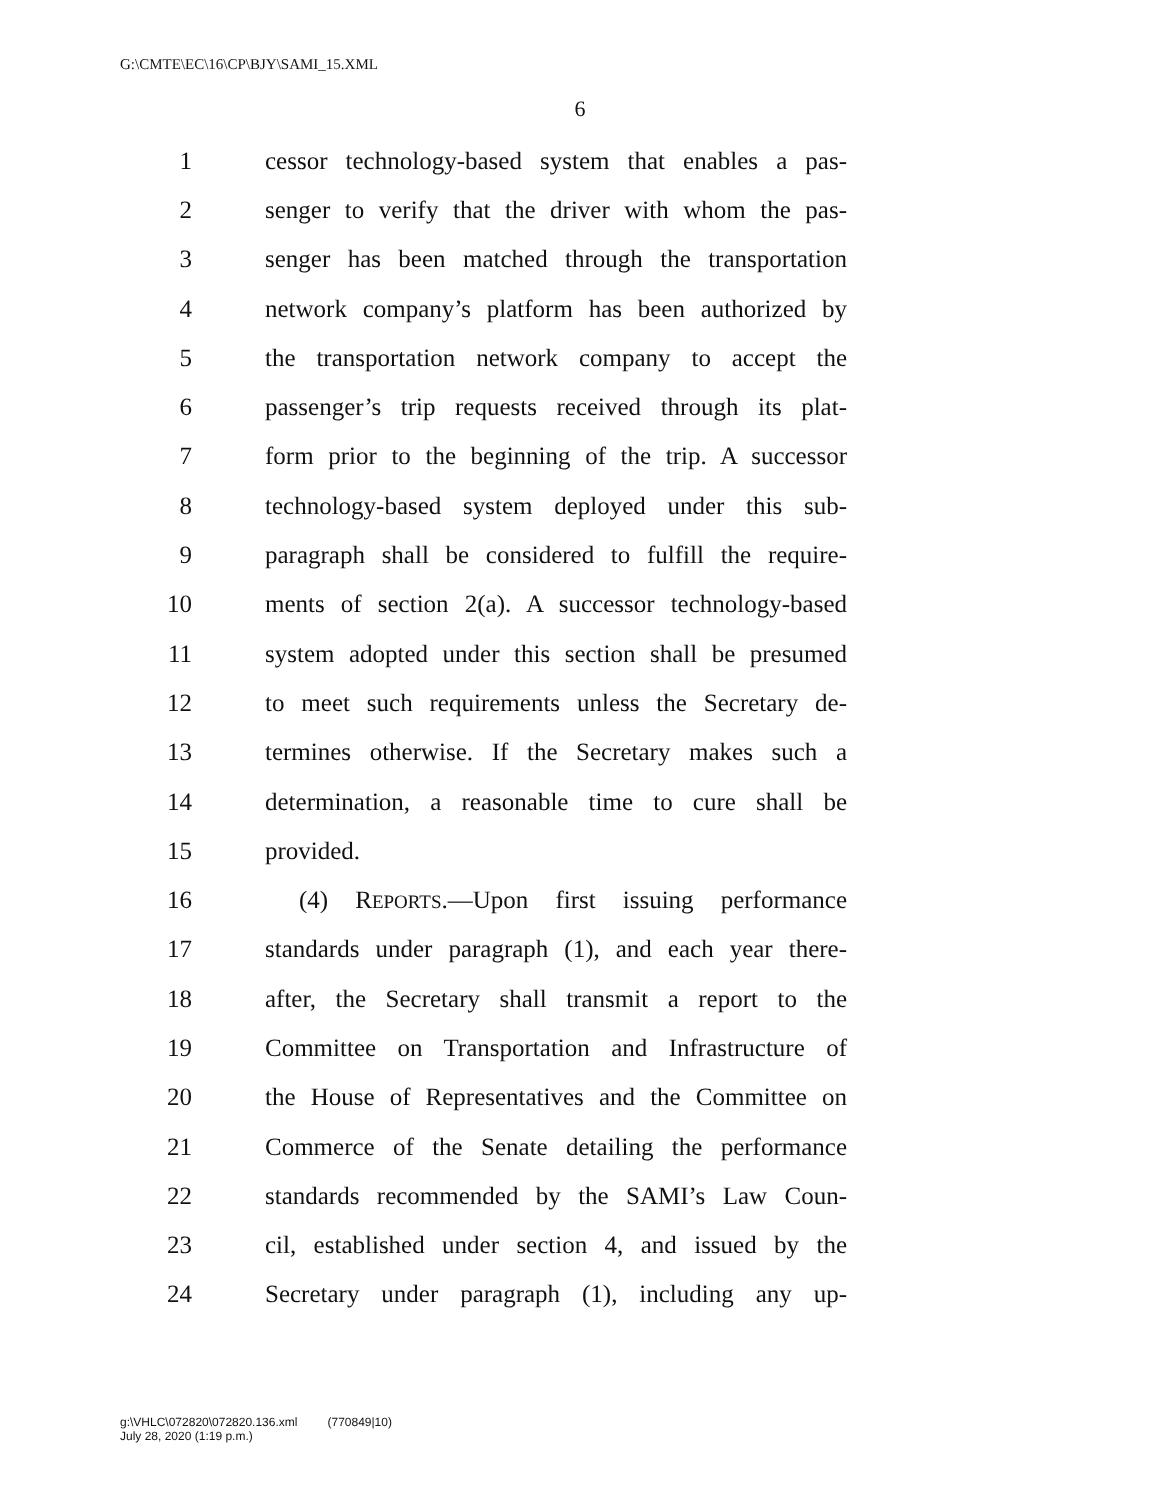G:\CMTE\EC\16\CP\BJY\SAMI_15.XML
6
1 cessor technology-based system that enables a pas-
2 senger to verify that the driver with whom the pas-
3 senger has been matched through the transportation
4 network company’s platform has been authorized by
5 the transportation network company to accept the
6 passenger’s trip requests received through its plat-
7 form prior to the beginning of the trip. A successor
8 technology-based system deployed under this sub-
9 paragraph shall be considered to fulfill the require-
10 ments of section 2(a). A successor technology-based
11 system adopted under this section shall be presumed
12 to meet such requirements unless the Secretary de-
13 termines otherwise. If the Secretary makes such a
14 determination, a reasonable time to cure shall be
15 provided.
16 (4) REPORTS.—Upon first issuing performance
17 standards under paragraph (1), and each year there-
18 after, the Secretary shall transmit a report to the
19 Committee on Transportation and Infrastructure of
20 the House of Representatives and the Committee on
21 Commerce of the Senate detailing the performance
22 standards recommended by the SAMI’s Law Coun-
23 cil, established under section 4, and issued by the
24 Secretary under paragraph (1), including any up-
g:\VHLC\072820\072820.136.xml (770849|10)
July 28, 2020 (1:19 p.m.)